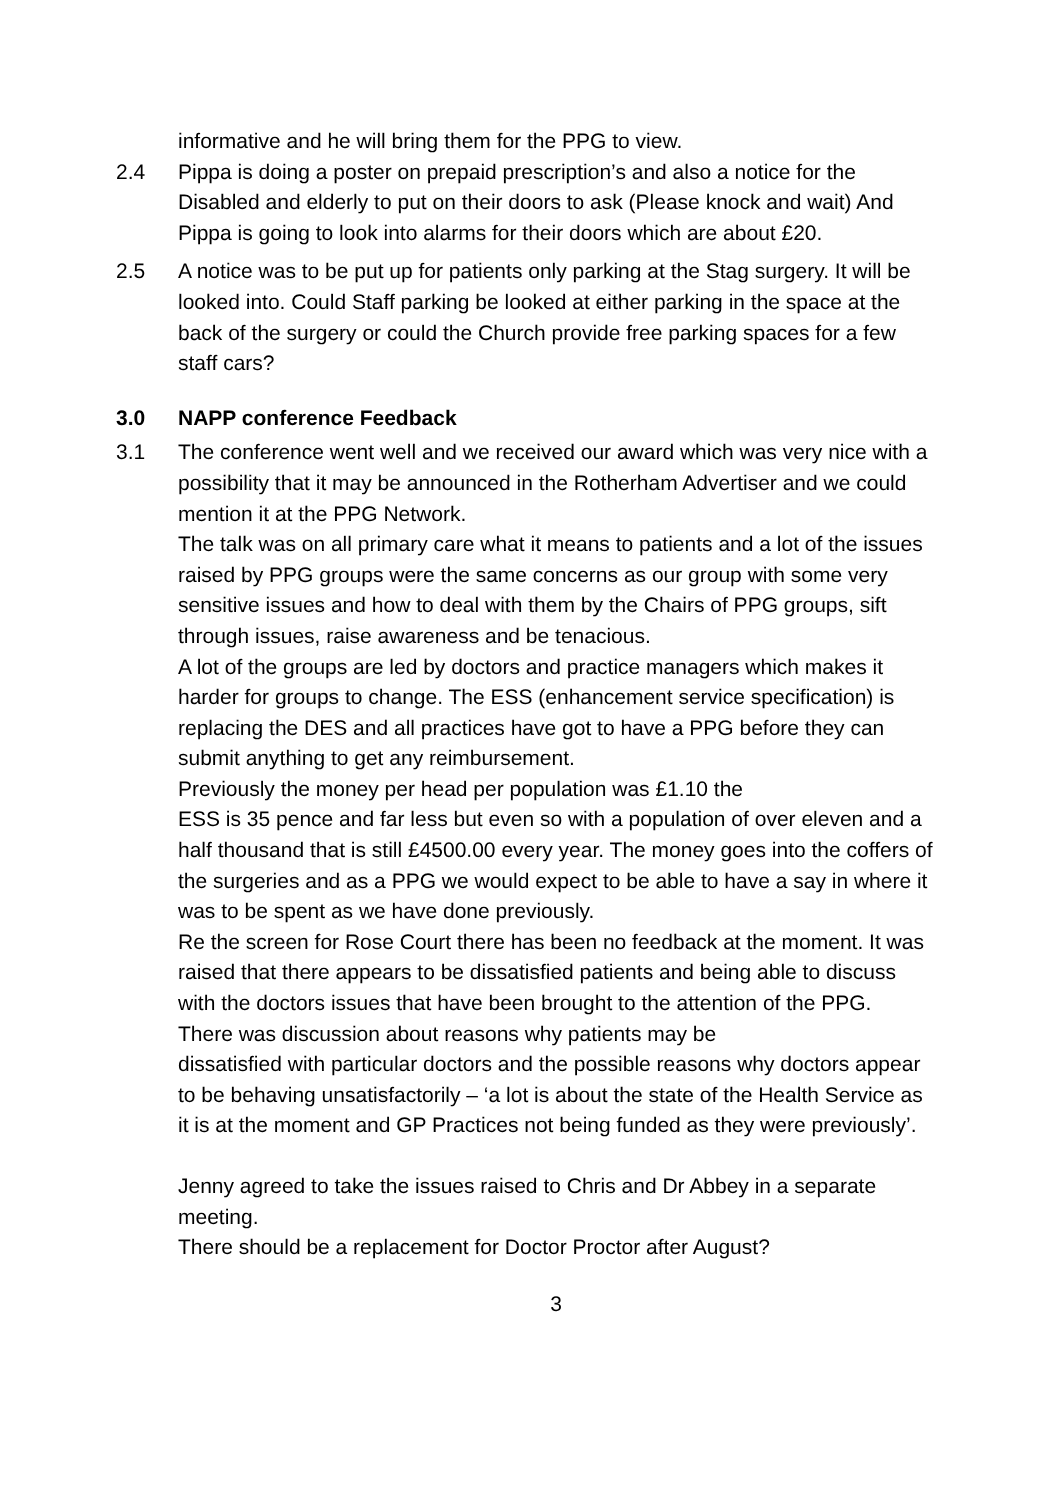informative and he will bring them for the PPG to view.
2.4 Pippa is doing a poster on prepaid prescription’s and also a notice for the Disabled and elderly to put on their doors to ask (Please knock and wait) And Pippa is going to look into alarms for their doors which are about £20.
2.5 A notice was to be put up for patients only parking at the Stag surgery. It will be looked into. Could Staff parking be looked at either parking in the space at the back of the surgery or could the Church provide free parking spaces for a few staff cars?
3.0 NAPP conference Feedback
3.1 The conference went well and we received our award which was very nice with a possibility that it may be announced in the Rotherham Advertiser and we could mention it at the PPG Network.
The talk was on all primary care what it means to patients and a lot of the issues raised by PPG groups were the same concerns as our group with some very sensitive issues and how to deal with them by the Chairs of PPG groups, sift through issues, raise awareness and be tenacious.
A lot of the groups are led by doctors and practice managers which makes it harder for groups to change. The ESS (enhancement service specification) is replacing the DES and all practices have got to have a PPG before they can submit anything to get any reimbursement.
Previously the money per head per population was £1.10 the
ESS is 35 pence and far less but even so with a population of over eleven and a half thousand that is still £4500.00 every year. The money goes into the coffers of the surgeries and as a PPG we would expect to be able to have a say in where it was to be spent as we have done previously.
Re the screen for Rose Court there has been no feedback at the moment. It was raised that there appears to be dissatisfied patients and being able to discuss with the doctors issues that have been brought to the attention of the PPG.
There was discussion about reasons why patients may be
dissatisfied with particular doctors and the possible reasons why doctors appear to be behaving unsatisfactorily – ‘a lot is about the state of the Health Service as it is at the moment and GP Practices not being funded as they were previously’.
Jenny agreed to take the issues raised to Chris and Dr Abbey in a separate meeting.
There should be a replacement for Doctor Proctor after August?
3